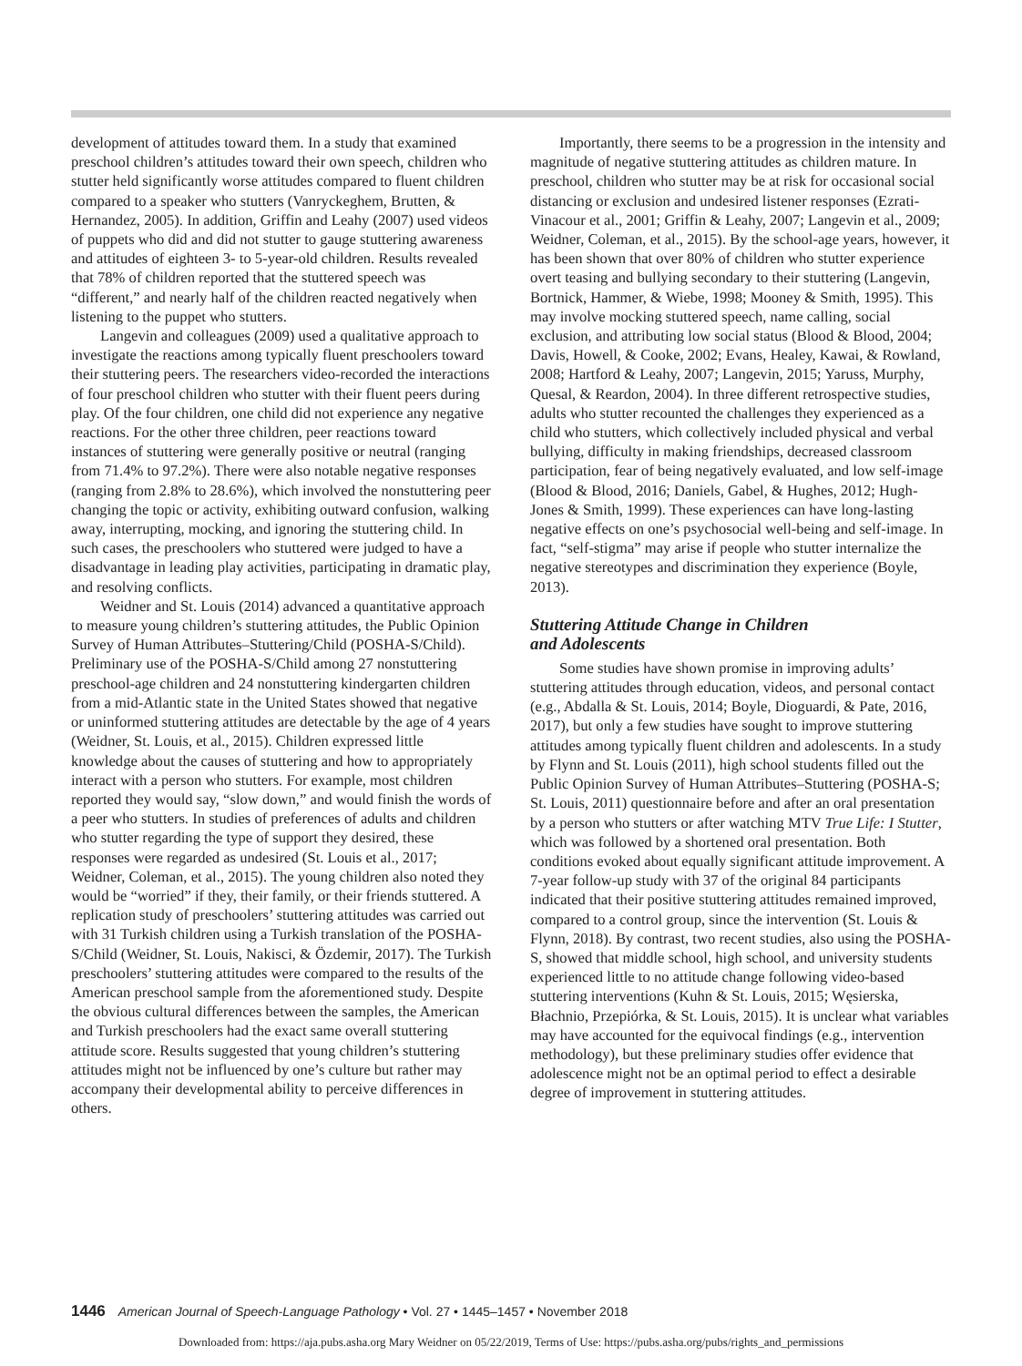development of attitudes toward them. In a study that examined preschool children’s attitudes toward their own speech, children who stutter held significantly worse attitudes compared to fluent children compared to a speaker who stutters (Vanryckeghem, Brutten, & Hernandez, 2005). In addition, Griffin and Leahy (2007) used videos of puppets who did and did not stutter to gauge stuttering awareness and attitudes of eighteen 3- to 5-year-old children. Results revealed that 78% of children reported that the stuttered speech was “different,” and nearly half of the children reacted negatively when listening to the puppet who stutters.
Langevin and colleagues (2009) used a qualitative approach to investigate the reactions among typically fluent preschoolers toward their stuttering peers. The researchers video-recorded the interactions of four preschool children who stutter with their fluent peers during play. Of the four children, one child did not experience any negative reactions. For the other three children, peer reactions toward instances of stuttering were generally positive or neutral (ranging from 71.4% to 97.2%). There were also notable negative responses (ranging from 2.8% to 28.6%), which involved the nonstuttering peer changing the topic or activity, exhibiting outward confusion, walking away, interrupting, mocking, and ignoring the stuttering child. In such cases, the preschoolers who stuttered were judged to have a disadvantage in leading play activities, participating in dramatic play, and resolving conflicts.
Weidner and St. Louis (2014) advanced a quantitative approach to measure young children’s stuttering attitudes, the Public Opinion Survey of Human Attributes–Stuttering/Child (POSHA-S/Child). Preliminary use of the POSHA-S/Child among 27 nonstuttering preschool-age children and 24 nonstuttering kindergarten children from a mid-Atlantic state in the United States showed that negative or uninformed stuttering attitudes are detectable by the age of 4 years (Weidner, St. Louis, et al., 2015). Children expressed little knowledge about the causes of stuttering and how to appropriately interact with a person who stutters. For example, most children reported they would say, “slow down,” and would finish the words of a peer who stutters. In studies of preferences of adults and children who stutter regarding the type of support they desired, these responses were regarded as undesired (St. Louis et al., 2017; Weidner, Coleman, et al., 2015). The young children also noted they would be “worried” if they, their family, or their friends stuttered. A replication study of preschoolers’ stuttering attitudes was carried out with 31 Turkish children using a Turkish translation of the POSHA-S/Child (Weidner, St. Louis, Nakisci, & Özdemir, 2017). The Turkish preschoolers’ stuttering attitudes were compared to the results of the American preschool sample from the aforementioned study. Despite the obvious cultural differences between the samples, the American and Turkish preschoolers had the exact same overall stuttering attitude score. Results suggested that young children’s stuttering attitudes might not be influenced by one’s culture but rather may accompany their developmental ability to perceive differences in others.
Importantly, there seems to be a progression in the intensity and magnitude of negative stuttering attitudes as children mature. In preschool, children who stutter may be at risk for occasional social distancing or exclusion and undesired listener responses (Ezrati-Vinacour et al., 2001; Griffin & Leahy, 2007; Langevin et al., 2009; Weidner, Coleman, et al., 2015). By the school-age years, however, it has been shown that over 80% of children who stutter experience overt teasing and bullying secondary to their stuttering (Langevin, Bortnick, Hammer, & Wiebe, 1998; Mooney & Smith, 1995). This may involve mocking stuttered speech, name calling, social exclusion, and attributing low social status (Blood & Blood, 2004; Davis, Howell, & Cooke, 2002; Evans, Healey, Kawai, & Rowland, 2008; Hartford & Leahy, 2007; Langevin, 2015; Yaruss, Murphy, Quesal, & Reardon, 2004). In three different retrospective studies, adults who stutter recounted the challenges they experienced as a child who stutters, which collectively included physical and verbal bullying, difficulty in making friendships, decreased classroom participation, fear of being negatively evaluated, and low self-image (Blood & Blood, 2016; Daniels, Gabel, & Hughes, 2012; Hugh-Jones & Smith, 1999). These experiences can have long-lasting negative effects on one’s psychosocial well-being and self-image. In fact, “self-stigma” may arise if people who stutter internalize the negative stereotypes and discrimination they experience (Boyle, 2013).
Stuttering Attitude Change in Children
and Adolescents
Some studies have shown promise in improving adults’ stuttering attitudes through education, videos, and personal contact (e.g., Abdalla & St. Louis, 2014; Boyle, Dioguardi, & Pate, 2016, 2017), but only a few studies have sought to improve stuttering attitudes among typically fluent children and adolescents. In a study by Flynn and St. Louis (2011), high school students filled out the Public Opinion Survey of Human Attributes–Stuttering (POSHA-S; St. Louis, 2011) questionnaire before and after an oral presentation by a person who stutters or after watching MTV True Life: I Stutter, which was followed by a shortened oral presentation. Both conditions evoked about equally significant attitude improvement. A 7-year follow-up study with 37 of the original 84 participants indicated that their positive stuttering attitudes remained improved, compared to a control group, since the intervention (St. Louis & Flynn, 2018). By contrast, two recent studies, also using the POSHA-S, showed that middle school, high school, and university students experienced little to no attitude change following video-based stuttering interventions (Kuhn & St. Louis, 2015; Węsierska, Błachnio, Przepiórka, & St. Louis, 2015). It is unclear what variables may have accounted for the equivocal findings (e.g., intervention methodology), but these preliminary studies offer evidence that adolescence might not be an optimal period to effect a desirable degree of improvement in stuttering attitudes.
1446 American Journal of Speech-Language Pathology • Vol. 27 • 1445–1457 • November 2018
Downloaded from: https://aja.pubs.asha.org Mary Weidner on 05/22/2019, Terms of Use: https://pubs.asha.org/pubs/rights_and_permissions